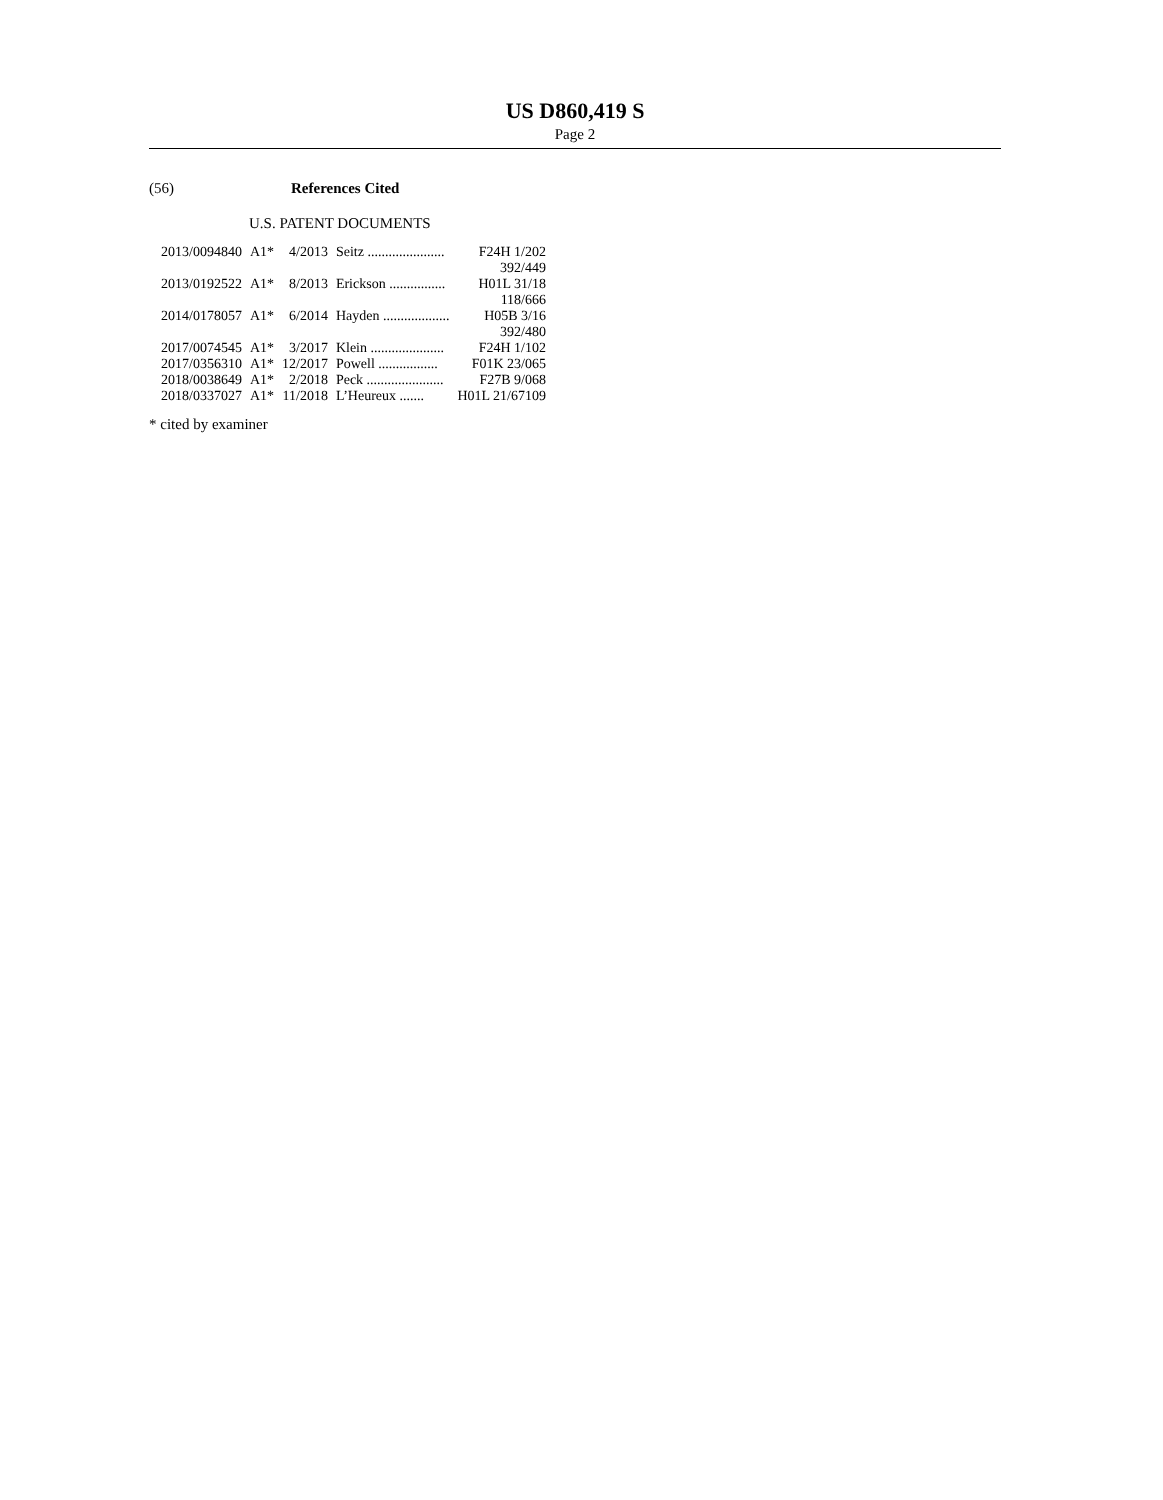US D860,419 S
Page 2
(56) References Cited
U.S. PATENT DOCUMENTS
| 2013/0094840 | A1* | 4/2013 | Seitz ...................... | F24H 1/202 |
| | | | | 392/449 |
| 2013/0192522 | A1* | 8/2013 | Erickson ................ | H01L 31/18 |
| | | | | 118/666 |
| 2014/0178057 | A1* | 6/2014 | Hayden ................... | H05B 3/16 |
| | | | | 392/480 |
| 2017/0074545 | A1* | 3/2017 | Klein ..................... | F24H 1/102 |
| 2017/0356310 | A1* | 12/2017 | Powell ................. | F01K 23/065 |
| 2018/0038649 | A1* | 2/2018 | Peck ...................... | F27B 9/068 |
| 2018/0337027 | A1* | 11/2018 | L’Heureux ....... | H01L 21/67109 |
* cited by examiner